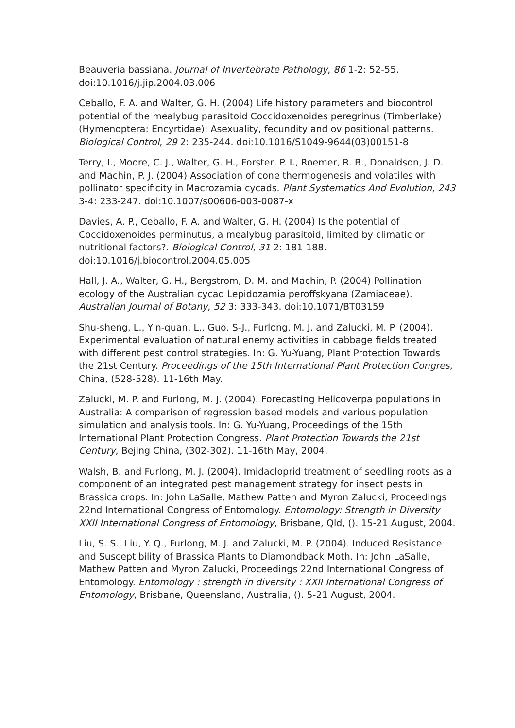Beauveria bassiana. Journal of Invertebrate Pathology, 86 1-2: 52-55. doi:10.1016/j.jip.2004.03.006
Ceballo, F. A. and Walter, G. H. (2004) Life history parameters and biocontrol potential of the mealybug parasitoid Coccidoxenoides peregrinus (Timberlake) (Hymenoptera: Encyrtidae): Asexuality, fecundity and ovipositional patterns. Biological Control, 29 2: 235-244. doi:10.1016/S1049-9644(03)00151-8
Terry, I., Moore, C. J., Walter, G. H., Forster, P. I., Roemer, R. B., Donaldson, J. D. and Machin, P. J. (2004) Association of cone thermogenesis and volatiles with pollinator specificity in Macrozamia cycads. Plant Systematics And Evolution, 243 3-4: 233-247. doi:10.1007/s00606-003-0087-x
Davies, A. P., Ceballo, F. A. and Walter, G. H. (2004) Is the potential of Coccidoxenoides perminutus, a mealybug parasitoid, limited by climatic or nutritional factors?. Biological Control, 31 2: 181-188. doi:10.1016/j.biocontrol.2004.05.005
Hall, J. A., Walter, G. H., Bergstrom, D. M. and Machin, P. (2004) Pollination ecology of the Australian cycad Lepidozamia peroffskyana (Zamiaceae). Australian Journal of Botany, 52 3: 333-343. doi:10.1071/BT03159
Shu-sheng, L., Yin-quan, L., Guo, S-J., Furlong, M. J. and Zalucki, M. P. (2004). Experimental evaluation of natural enemy activities in cabbage fields treated with different pest control strategies. In: G. Yu-Yuang, Plant Protection Towards the 21st Century. Proceedings of the 15th International Plant Protection Congres, China, (528-528). 11-16th May.
Zalucki, M. P. and Furlong, M. J. (2004). Forecasting Helicoverpa populations in Australia: A comparison of regression based models and various population simulation and analysis tools. In: G. Yu-Yuang, Proceedings of the 15th International Plant Protection Congress. Plant Protection Towards the 21st Century, Bejing China, (302-302). 11-16th May, 2004.
Walsh, B. and Furlong, M. J. (2004). Imidacloprid treatment of seedling roots as a component of an integrated pest management strategy for insect pests in Brassica crops. In: John LaSalle, Mathew Patten and Myron Zalucki, Proceedings 22nd International Congress of Entomology. Entomology: Strength in Diversity XXII International Congress of Entomology, Brisbane, Qld, (). 15-21 August, 2004.
Liu, S. S., Liu, Y. Q., Furlong, M. J. and Zalucki, M. P. (2004). Induced Resistance and Susceptibility of Brassica Plants to Diamondback Moth. In: John LaSalle, Mathew Patten and Myron Zalucki, Proceedings 22nd International Congress of Entomology. Entomology : strength in diversity : XXII International Congress of Entomology, Brisbane, Queensland, Australia, (). 5-21 August, 2004.